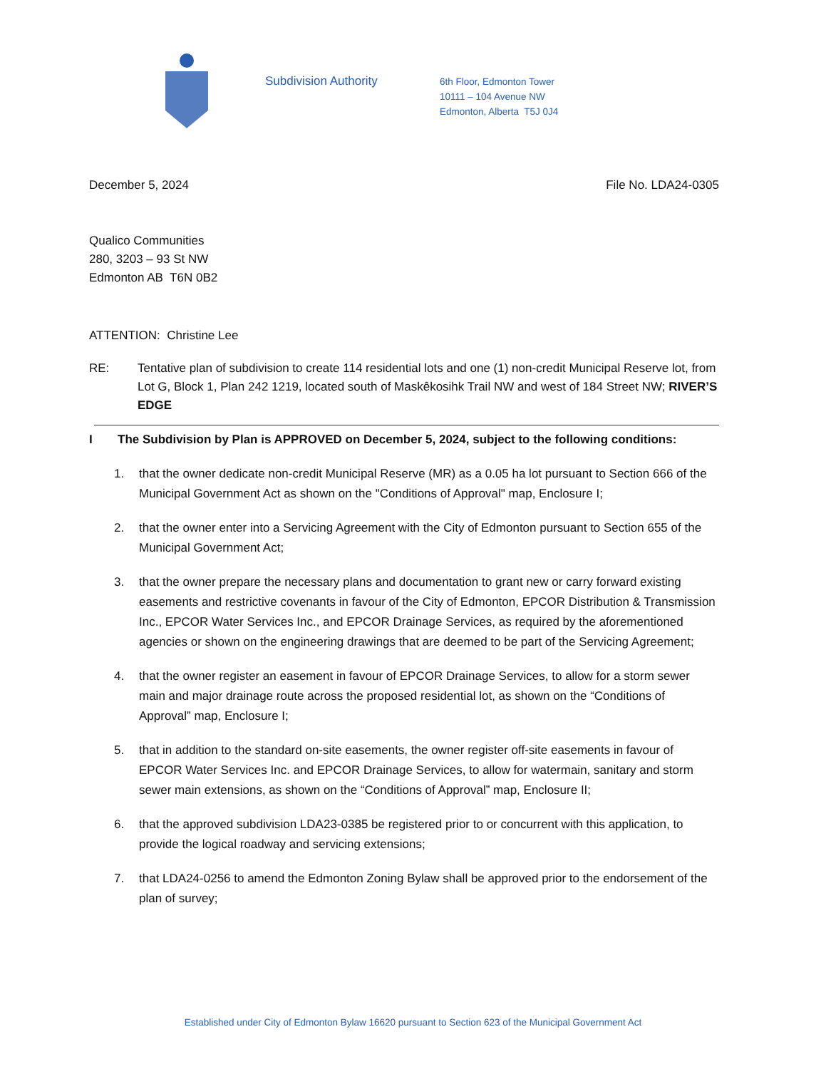Subdivision Authority
6th Floor, Edmonton Tower
10111 – 104 Avenue NW
Edmonton, Alberta T5J 0J4
December 5, 2024 File No. LDA24-0305
Qualico Communities
280, 3203 – 93 St NW
Edmonton AB T6N 0B2
ATTENTION: Christine Lee
RE: Tentative plan of subdivision to create 114 residential lots and one (1) non-credit Municipal Reserve lot, from Lot G, Block 1, Plan 242 1219, located south of Maskêkosihk Trail NW and west of 184 Street NW; RIVER’S EDGE
I The Subdivision by Plan is APPROVED on December 5, 2024, subject to the following conditions:
1. that the owner dedicate non-credit Municipal Reserve (MR) as a 0.05 ha lot pursuant to Section 666 of the Municipal Government Act as shown on the "Conditions of Approval" map, Enclosure I;
2. that the owner enter into a Servicing Agreement with the City of Edmonton pursuant to Section 655 of the Municipal Government Act;
3. that the owner prepare the necessary plans and documentation to grant new or carry forward existing easements and restrictive covenants in favour of the City of Edmonton, EPCOR Distribution & Transmission Inc., EPCOR Water Services Inc., and EPCOR Drainage Services, as required by the aforementioned agencies or shown on the engineering drawings that are deemed to be part of the Servicing Agreement;
4. that the owner register an easement in favour of EPCOR Drainage Services, to allow for a storm sewer main and major drainage route across the proposed residential lot, as shown on the “Conditions of Approval” map, Enclosure I;
5. that in addition to the standard on-site easements, the owner register off-site easements in favour of EPCOR Water Services Inc. and EPCOR Drainage Services, to allow for watermain, sanitary and storm sewer main extensions, as shown on the “Conditions of Approval” map, Enclosure II;
6. that the approved subdivision LDA23-0385 be registered prior to or concurrent with this application, to provide the logical roadway and servicing extensions;
7. that LDA24-0256 to amend the Edmonton Zoning Bylaw shall be approved prior to the endorsement of the plan of survey;
Established under City of Edmonton Bylaw 16620 pursuant to Section 623 of the Municipal Government Act